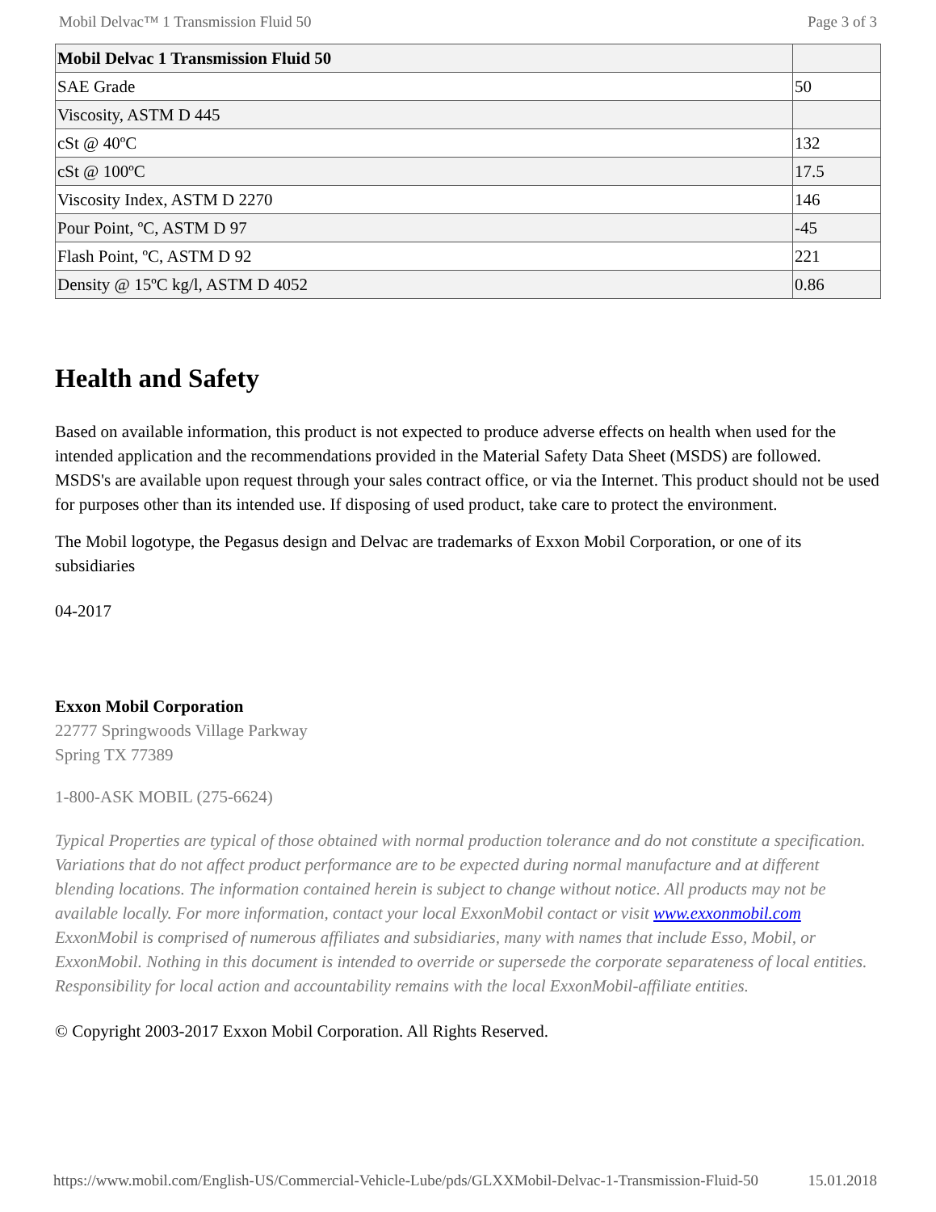Mobil Delvac™ 1 Transmission Fluid 50 Page 3 of 3
| Mobil Delvac 1 Transmission Fluid 50 | |
| SAE Grade | 50 |
| Viscosity, ASTM D 445 | |
| cSt @ 40ºC | 132 |
| cSt @ 100ºC | 17.5 |
| Viscosity Index, ASTM D 2270 | 146 |
| Pour Point, ºC, ASTM D 97 | -45 |
| Flash Point, ºC, ASTM D 92 | 221 |
| Density @ 15ºC kg/l, ASTM D 4052 | 0.86 |
Health and Safety
Based on available information, this product is not expected to produce adverse effects on health when used for the intended application and the recommendations provided in the Material Safety Data Sheet (MSDS) are followed. MSDS's are available upon request through your sales contract office, or via the Internet. This product should not be used for purposes other than its intended use. If disposing of used product, take care to protect the environment.
The Mobil logotype, the Pegasus design and Delvac are trademarks of Exxon Mobil Corporation, or one of its subsidiaries
04-2017
Exxon Mobil Corporation
22777 Springwoods Village Parkway
Spring TX 77389
1-800-ASK MOBIL (275-6624)
Typical Properties are typical of those obtained with normal production tolerance and do not constitute a specification. Variations that do not affect product performance are to be expected during normal manufacture and at different blending locations. The information contained herein is subject to change without notice. All products may not be available locally. For more information, contact your local ExxonMobil contact or visit www.exxonmobil.com
ExxonMobil is comprised of numerous affiliates and subsidiaries, many with names that include Esso, Mobil, or ExxonMobil. Nothing in this document is intended to override or supersede the corporate separateness of local entities. Responsibility for local action and accountability remains with the local ExxonMobil-affiliate entities.
© Copyright 2003-2017 Exxon Mobil Corporation. All Rights Reserved.
https://www.mobil.com/English-US/Commercial-Vehicle-Lube/pds/GLXXMobil-Delvac-1-Transmission-Fluid-50 15.01.2018